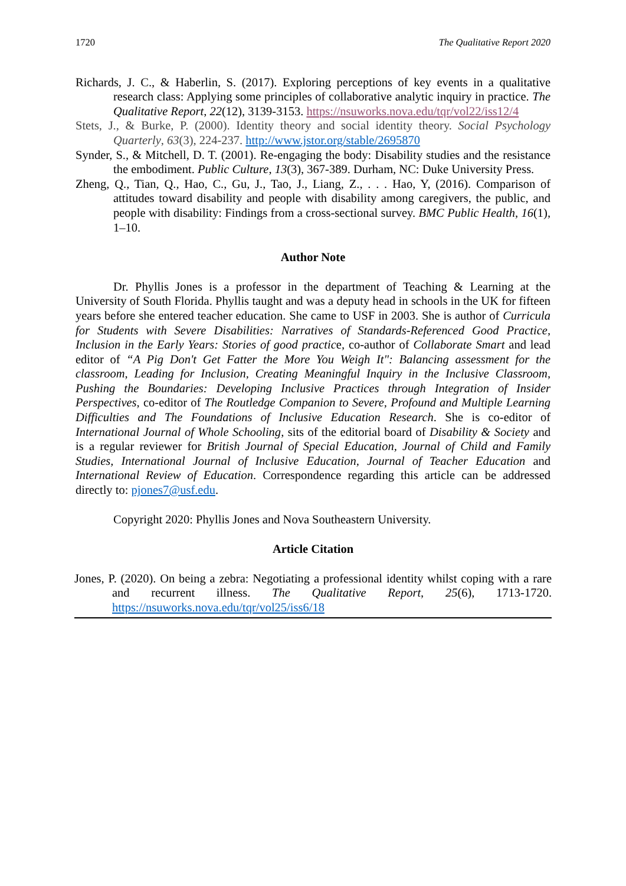1720 The Qualitative Report 2020
Richards, J. C., & Haberlin, S. (2017). Exploring perceptions of key events in a qualitative research class: Applying some principles of collaborative analytic inquiry in practice. The Qualitative Report, 22(12), 3139-3153. https://nsuworks.nova.edu/tqr/vol22/iss12/4
Stets, J., & Burke, P. (2000). Identity theory and social identity theory. Social Psychology Quarterly, 63(3), 224-237. http://www.jstor.org/stable/2695870
Synder, S., & Mitchell, D. T. (2001). Re-engaging the body: Disability studies and the resistance the embodiment. Public Culture, 13(3), 367-389. Durham, NC: Duke University Press.
Zheng, Q., Tian, Q., Hao, C., Gu, J., Tao, J., Liang, Z., . . . Hao, Y, (2016). Comparison of attitudes toward disability and people with disability among caregivers, the public, and people with disability: Findings from a cross-sectional survey. BMC Public Health, 16(1), 1–10.
Author Note
Dr. Phyllis Jones is a professor in the department of Teaching & Learning at the University of South Florida. Phyllis taught and was a deputy head in schools in the UK for fifteen years before she entered teacher education. She came to USF in 2003. She is author of Curricula for Students with Severe Disabilities: Narratives of Standards-Referenced Good Practice, Inclusion in the Early Years: Stories of good practice, co-author of Collaborate Smart and lead editor of “A Pig Don't Get Fatter the More You Weigh It": Balancing assessment for the classroom, Leading for Inclusion, Creating Meaningful Inquiry in the Inclusive Classroom, Pushing the Boundaries: Developing Inclusive Practices through Integration of Insider Perspectives, co-editor of The Routledge Companion to Severe, Profound and Multiple Learning Difficulties and The Foundations of Inclusive Education Research. She is co-editor of International Journal of Whole Schooling, sits of the editorial board of Disability & Society and is a regular reviewer for British Journal of Special Education, Journal of Child and Family Studies, International Journal of Inclusive Education, Journal of Teacher Education and International Review of Education. Correspondence regarding this article can be addressed directly to: pjones7@usf.edu.
Copyright 2020: Phyllis Jones and Nova Southeastern University.
Article Citation
Jones, P. (2020). On being a zebra: Negotiating a professional identity whilst coping with a rare and recurrent illness. The Qualitative Report, 25(6), 1713-1720. https://nsuworks.nova.edu/tqr/vol25/iss6/18